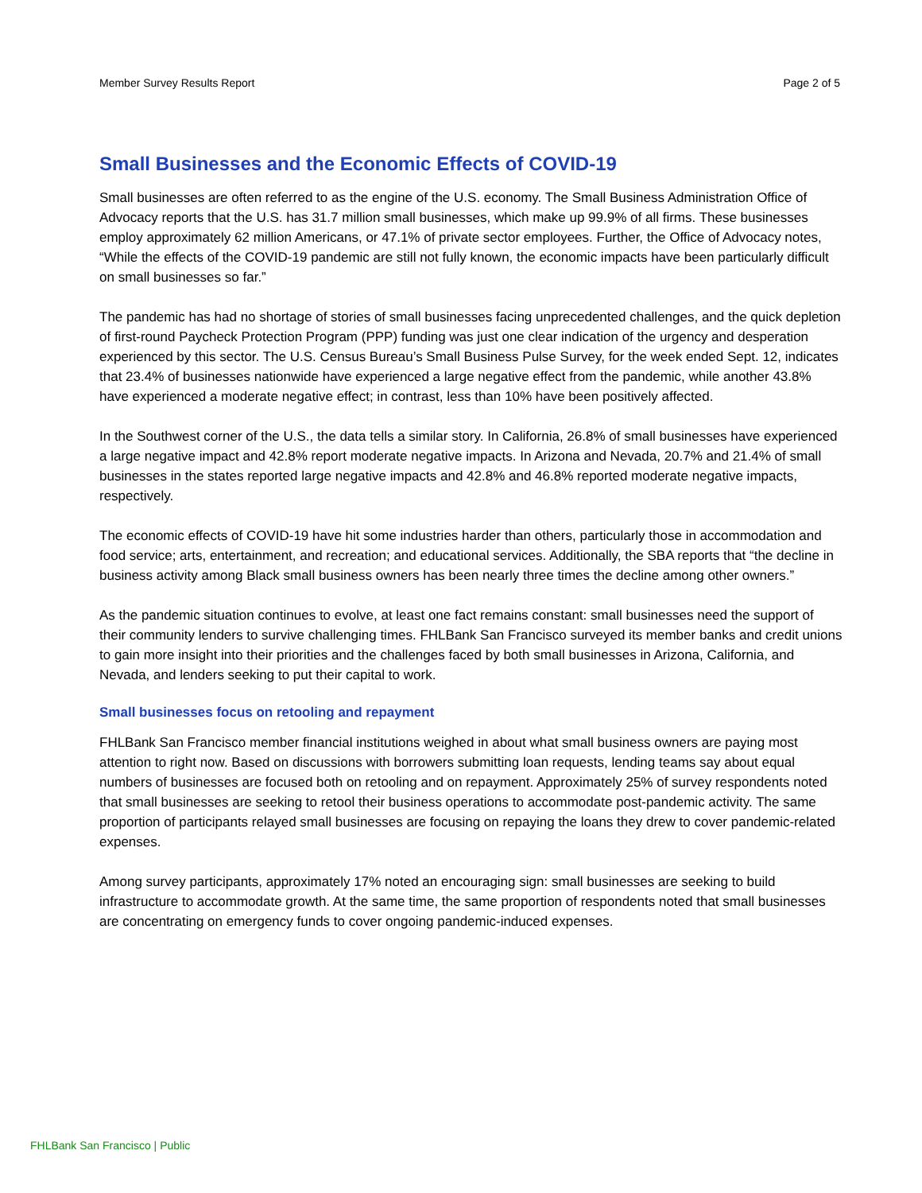Member Survey Results Report Page 2 of 5
Small Businesses and the Economic Effects of COVID-19
Small businesses are often referred to as the engine of the U.S. economy. The Small Business Administration Office of Advocacy reports that the U.S. has 31.7 million small businesses, which make up 99.9% of all firms. These businesses employ approximately 62 million Americans, or 47.1% of private sector employees. Further, the Office of Advocacy notes, “While the effects of the COVID-19 pandemic are still not fully known, the economic impacts have been particularly difficult on small businesses so far.”
The pandemic has had no shortage of stories of small businesses facing unprecedented challenges, and the quick depletion of first-round Paycheck Protection Program (PPP) funding was just one clear indication of the urgency and desperation experienced by this sector. The U.S. Census Bureau’s Small Business Pulse Survey, for the week ended Sept. 12, indicates that 23.4% of businesses nationwide have experienced a large negative effect from the pandemic, while another 43.8% have experienced a moderate negative effect; in contrast, less than 10% have been positively affected.
In the Southwest corner of the U.S., the data tells a similar story. In California, 26.8% of small businesses have experienced a large negative impact and 42.8% report moderate negative impacts. In Arizona and Nevada, 20.7% and 21.4% of small businesses in the states reported large negative impacts and 42.8% and 46.8% reported moderate negative impacts, respectively.
The economic effects of COVID-19 have hit some industries harder than others, particularly those in accommodation and food service; arts, entertainment, and recreation; and educational services. Additionally, the SBA reports that “the decline in business activity among Black small business owners has been nearly three times the decline among other owners.”
As the pandemic situation continues to evolve, at least one fact remains constant: small businesses need the support of their community lenders to survive challenging times. FHLBank San Francisco surveyed its member banks and credit unions to gain more insight into their priorities and the challenges faced by both small businesses in Arizona, California, and Nevada, and lenders seeking to put their capital to work.
Small businesses focus on retooling and repayment
FHLBank San Francisco member financial institutions weighed in about what small business owners are paying most attention to right now. Based on discussions with borrowers submitting loan requests, lending teams say about equal numbers of businesses are focused both on retooling and on repayment. Approximately 25% of survey respondents noted that small businesses are seeking to retool their business operations to accommodate post-pandemic activity. The same proportion of participants relayed small businesses are focusing on repaying the loans they drew to cover pandemic-related expenses.
Among survey participants, approximately 17% noted an encouraging sign: small businesses are seeking to build infrastructure to accommodate growth. At the same time, the same proportion of respondents noted that small businesses are concentrating on emergency funds to cover ongoing pandemic-induced expenses.
FHLBank San Francisco | Public